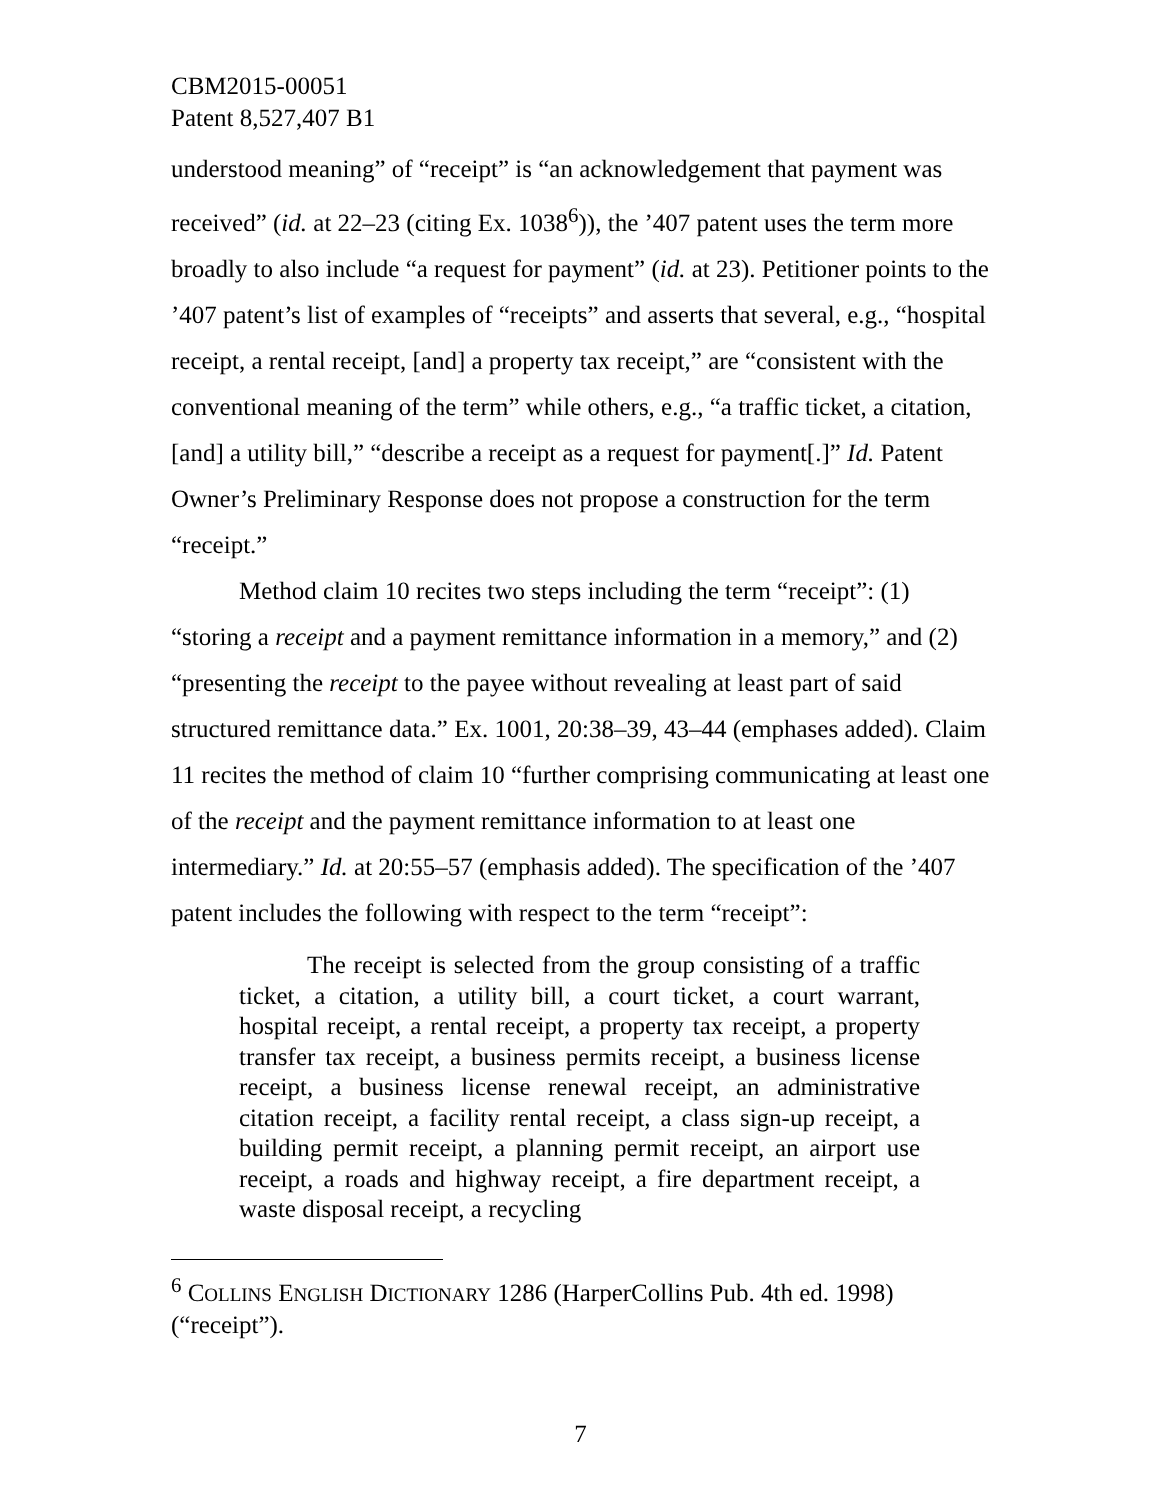CBM2015-00051
Patent 8,527,407 B1
understood meaning” of “receipt” is “an acknowledgement that payment was received” (id. at 22–23 (citing Ex. 1038<sup>6</sup>)), the ’407 patent uses the term more broadly to also include “a request for payment” (id. at 23). Petitioner points to the ’407 patent’s list of examples of “receipts” and asserts that several, e.g., “hospital receipt, a rental receipt, [and] a property tax receipt,” are “consistent with the conventional meaning of the term” while others, e.g., “a traffic ticket, a citation, [and] a utility bill,” “describe a receipt as a request for payment[.]” Id. Patent Owner’s Preliminary Response does not propose a construction for the term “receipt.”
Method claim 10 recites two steps including the term “receipt”: (1) “storing a receipt and a payment remittance information in a memory,” and (2) “presenting the receipt to the payee without revealing at least part of said structured remittance data.” Ex. 1001, 20:38–39, 43–44 (emphases added). Claim 11 recites the method of claim 10 “further comprising communicating at least one of the receipt and the payment remittance information to at least one intermediary.” Id. at 20:55–57 (emphasis added). The specification of the ’407 patent includes the following with respect to the term “receipt”:
The receipt is selected from the group consisting of a traffic ticket, a citation, a utility bill, a court ticket, a court warrant, hospital receipt, a rental receipt, a property tax receipt, a property transfer tax receipt, a business permits receipt, a business license receipt, a business license renewal receipt, an administrative citation receipt, a facility rental receipt, a class sign-up receipt, a building permit receipt, a planning permit receipt, an airport use receipt, a roads and highway receipt, a fire department receipt, a waste disposal receipt, a recycling
<sup>6</sup> COLLINS ENGLISH DICTIONARY 1286 (HarperCollins Pub. 4th ed. 1998) (“receipt”).
7